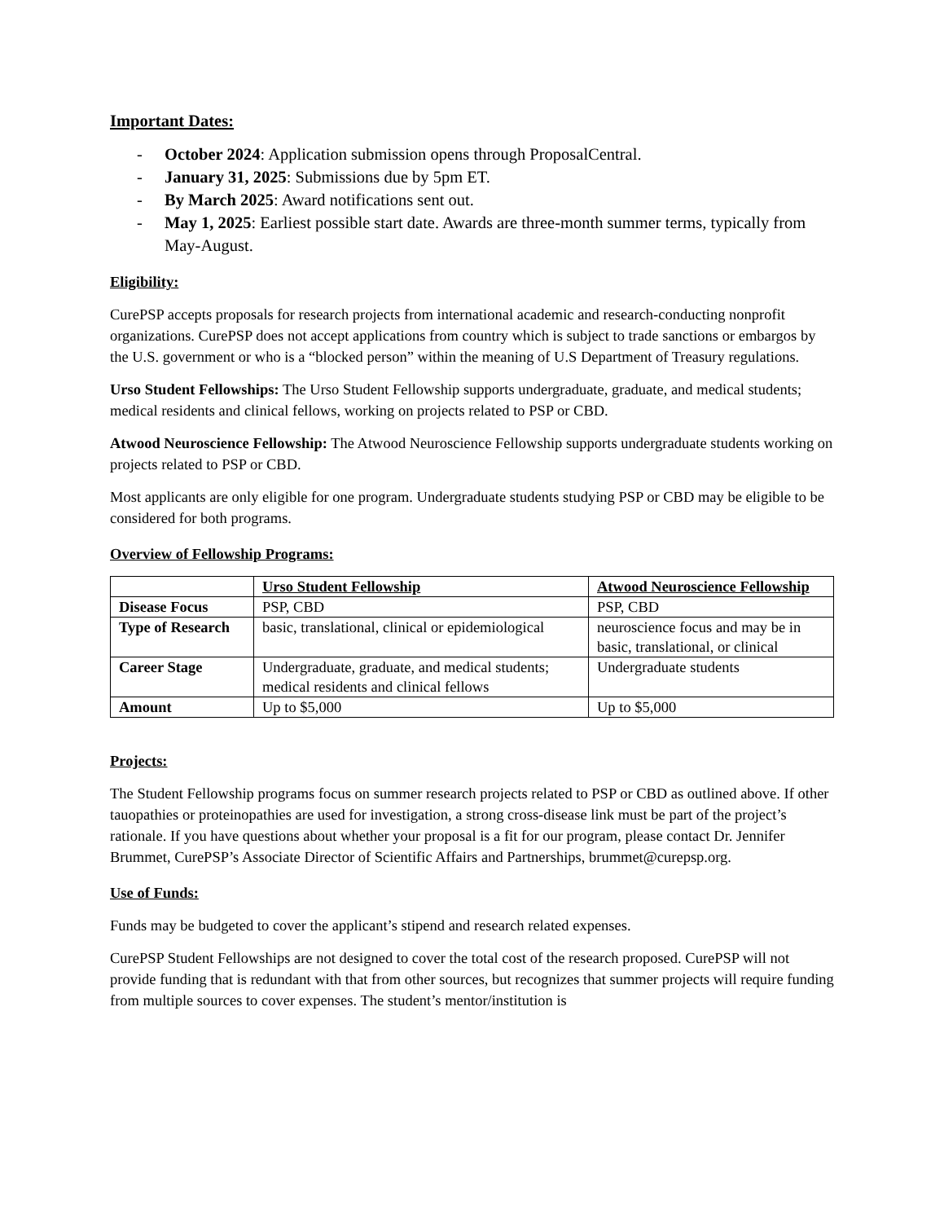Important Dates:
- October 2024: Application submission opens through ProposalCentral.
- January 31, 2025: Submissions due by 5pm ET.
- By March 2025: Award notifications sent out.
- May 1, 2025: Earliest possible start date. Awards are three-month summer terms, typically from May-August.
Eligibility:
CurePSP accepts proposals for research projects from international academic and research-conducting nonprofit organizations. CurePSP does not accept applications from country which is subject to trade sanctions or embargos by the U.S. government or who is a “blocked person” within the meaning of U.S Department of Treasury regulations.
Urso Student Fellowships: The Urso Student Fellowship supports undergraduate, graduate, and medical students; medical residents and clinical fellows, working on projects related to PSP or CBD.
Atwood Neuroscience Fellowship: The Atwood Neuroscience Fellowship supports undergraduate students working on projects related to PSP or CBD.
Most applicants are only eligible for one program. Undergraduate students studying PSP or CBD may be eligible to be considered for both programs.
Overview of Fellowship Programs:
| | Urso Student Fellowship | Atwood Neuroscience Fellowship |
| --- | --- | --- |
| Disease Focus | PSP, CBD | PSP, CBD |
| Type of Research | basic, translational, clinical or epidemiological | neuroscience focus and may be in basic, translational, or clinical |
| Career Stage | Undergraduate, graduate, and medical students; medical residents and clinical fellows | Undergraduate students |
| Amount | Up to $5,000 | Up to $5,000 |
Projects:
The Student Fellowship programs focus on summer research projects related to PSP or CBD as outlined above. If other tauopathies or proteinopathies are used for investigation, a strong cross-disease link must be part of the project’s rationale. If you have questions about whether your proposal is a fit for our program, please contact Dr. Jennifer Brummet, CurePSP’s Associate Director of Scientific Affairs and Partnerships, brummet@curepsp.org.
Use of Funds:
Funds may be budgeted to cover the applicant’s stipend and research related expenses.
CurePSP Student Fellowships are not designed to cover the total cost of the research proposed. CurePSP will not provide funding that is redundant with that from other sources, but recognizes that summer projects will require funding from multiple sources to cover expenses. The student’s mentor/institution is